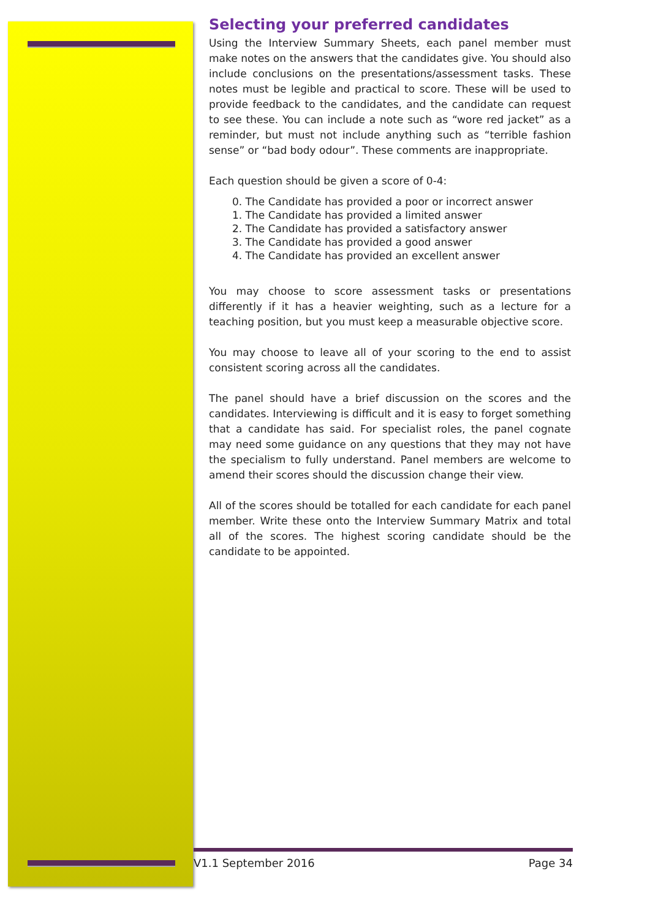Selecting your preferred candidates
Using the Interview Summary Sheets, each panel member must make notes on the answers that the candidates give. You should also include conclusions on the presentations/assessment tasks. These notes must be legible and practical to score. These will be used to provide feedback to the candidates, and the candidate can request to see these. You can include a note such as “wore red jacket” as a reminder, but must not include anything such as “terrible fashion sense” or “bad body odour”. These comments are inappropriate.
Each question should be given a score of 0-4:
0. The Candidate has provided a poor or incorrect answer
1. The Candidate has provided a limited answer
2. The Candidate has provided a satisfactory answer
3. The Candidate has provided a good answer
4. The Candidate has provided an excellent answer
You may choose to score assessment tasks or presentations differently if it has a heavier weighting, such as a lecture for a teaching position, but you must keep a measurable objective score.
You may choose to leave all of your scoring to the end to assist consistent scoring across all the candidates.
The panel should have a brief discussion on the scores and the candidates. Interviewing is difficult and it is easy to forget something that a candidate has said. For specialist roles, the panel cognate may need some guidance on any questions that they may not have the specialism to fully understand. Panel members are welcome to amend their scores should the discussion change their view.
All of the scores should be totalled for each candidate for each panel member. Write these onto the Interview Summary Matrix and total all of the scores. The highest scoring candidate should be the candidate to be appointed.
V1.1 September 2016 Page 34